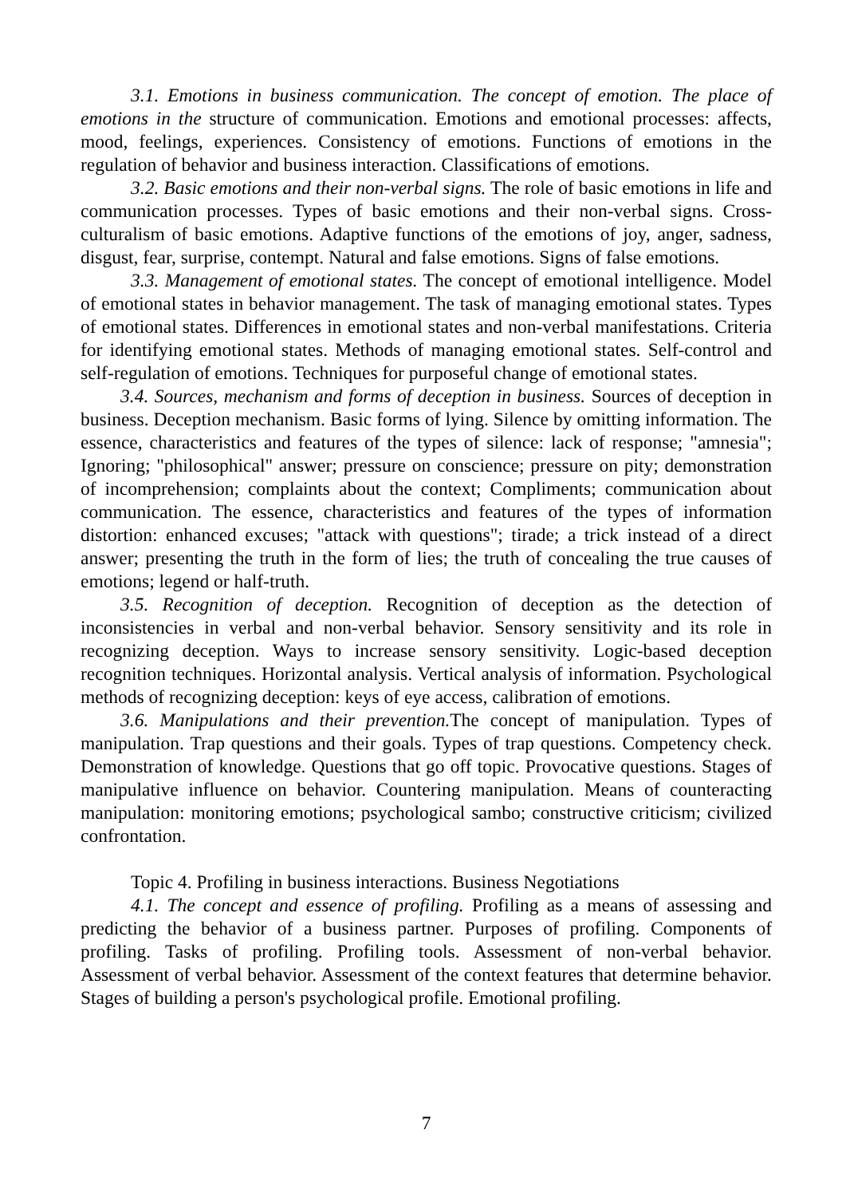3.1. Emotions in business communication. The concept of emotion. The place of emotions in the structure of communication. Emotions and emotional processes: affects, mood, feelings, experiences. Consistency of emotions. Functions of emotions in the regulation of behavior and business interaction. Classifications of emotions.
3.2. Basic emotions and their non-verbal signs. The role of basic emotions in life and communication processes. Types of basic emotions and their non-verbal signs. Cross-culturalism of basic emotions. Adaptive functions of the emotions of joy, anger, sadness, disgust, fear, surprise, contempt. Natural and false emotions. Signs of false emotions.
3.3. Management of emotional states. The concept of emotional intelligence. Model of emotional states in behavior management. The task of managing emotional states. Types of emotional states. Differences in emotional states and non-verbal manifestations. Criteria for identifying emotional states. Methods of managing emotional states. Self-control and self-regulation of emotions. Techniques for purposeful change of emotional states.
3.4. Sources, mechanism and forms of deception in business. Sources of deception in business. Deception mechanism. Basic forms of lying. Silence by omitting information. The essence, characteristics and features of the types of silence: lack of response; "amnesia"; Ignoring; "philosophical" answer; pressure on conscience; pressure on pity; demonstration of incomprehension; complaints about the context; Compliments; communication about communication. The essence, characteristics and features of the types of information distortion: enhanced excuses; "attack with questions"; tirade; a trick instead of a direct answer; presenting the truth in the form of lies; the truth of concealing the true causes of emotions; legend or half-truth.
3.5. Recognition of deception. Recognition of deception as the detection of inconsistencies in verbal and non-verbal behavior. Sensory sensitivity and its role in recognizing deception. Ways to increase sensory sensitivity. Logic-based deception recognition techniques. Horizontal analysis. Vertical analysis of information. Psychological methods of recognizing deception: keys of eye access, calibration of emotions.
3.6. Manipulations and their prevention. The concept of manipulation. Types of manipulation. Trap questions and their goals. Types of trap questions. Competency check. Demonstration of knowledge. Questions that go off topic. Provocative questions. Stages of manipulative influence on behavior. Countering manipulation. Means of counteracting manipulation: monitoring emotions; psychological sambo; constructive criticism; civilized confrontation.
Topic 4. Profiling in business interactions. Business Negotiations
4.1. The concept and essence of profiling. Profiling as a means of assessing and predicting the behavior of a business partner. Purposes of profiling. Components of profiling. Tasks of profiling. Profiling tools. Assessment of non-verbal behavior. Assessment of verbal behavior. Assessment of the context features that determine behavior. Stages of building a person's psychological profile. Emotional profiling.
7